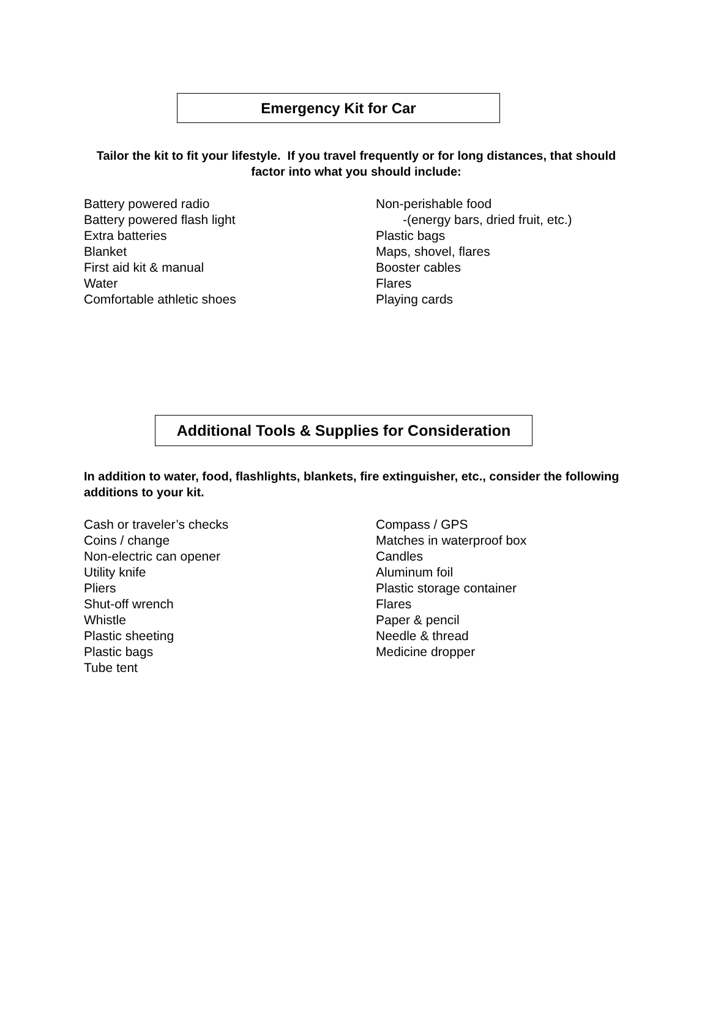Emergency Kit for Car
Tailor the kit to fit your lifestyle. If you travel frequently or for long distances, that should factor into what you should include:
Battery powered radio
Battery powered flash light
Extra batteries
Blanket
First aid kit & manual
Water
Comfortable athletic shoes
Non-perishable food
-(energy bars, dried fruit, etc.)
Plastic bags
Maps, shovel, flares
Booster cables
Flares
Playing cards
Additional Tools & Supplies for Consideration
In addition to water, food, flashlights, blankets, fire extinguisher, etc., consider the following additions to your kit.
Cash or traveler’s checks
Coins / change
Non-electric can opener
Utility knife
Pliers
Shut-off wrench
Whistle
Plastic sheeting
Plastic bags
Tube tent
Compass / GPS
Matches in waterproof box
Candles
Aluminum foil
Plastic storage container
Flares
Paper & pencil
Needle & thread
Medicine dropper